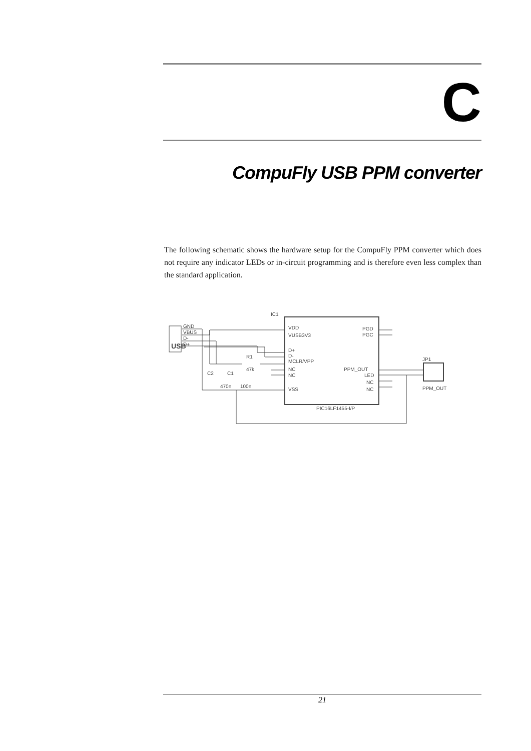C
CompuFly USB PPM converter
The following schematic shows the hardware setup for the CompuFly PPM converter which does not require any indicator LEDs or in-circuit programming and is therefore even less complex than the standard application.
IC1
VDD
VUSB3V3
D+
D-
MCLR/VPP
NC
NC
VSS
PGD
PGC
PPM_OUT
LED
NC
NC
PIC16LF1455-I/P
GND
VBUS
D-
D+
USB
R1
47k
C2
C1
470n
100n
JP1
PPM_OUT
21